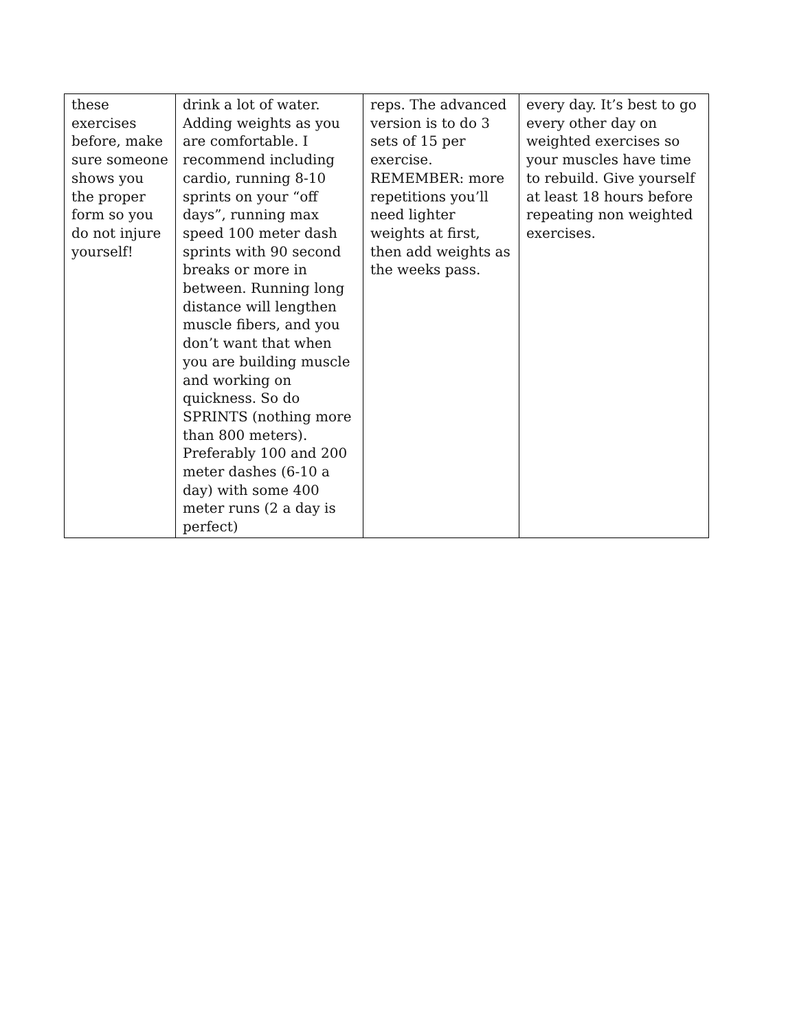| these exercises before, make sure someone shows you the proper form so you do not injure yourself! | drink a lot of water. Adding weights as you are comfortable. I recommend including cardio, running 8-10 sprints on your “off days”, running max speed 100 meter dash sprints with 90 second breaks or more in between. Running long distance will lengthen muscle fibers, and you don’t want that when you are building muscle and working on quickness. So do SPRINTS (nothing more than 800 meters). Preferably 100 and 200 meter dashes (6-10 a day) with some 400 meter runs (2 a day is perfect) | reps. The advanced version is to do 3 sets of 15 per exercise. REMEMBER: more repetitions you’ll need lighter weights at first, then add weights as the weeks pass. | every day. It’s best to go every other day on weighted exercises so your muscles have time to rebuild. Give yourself at least 18 hours before repeating non weighted exercises. |